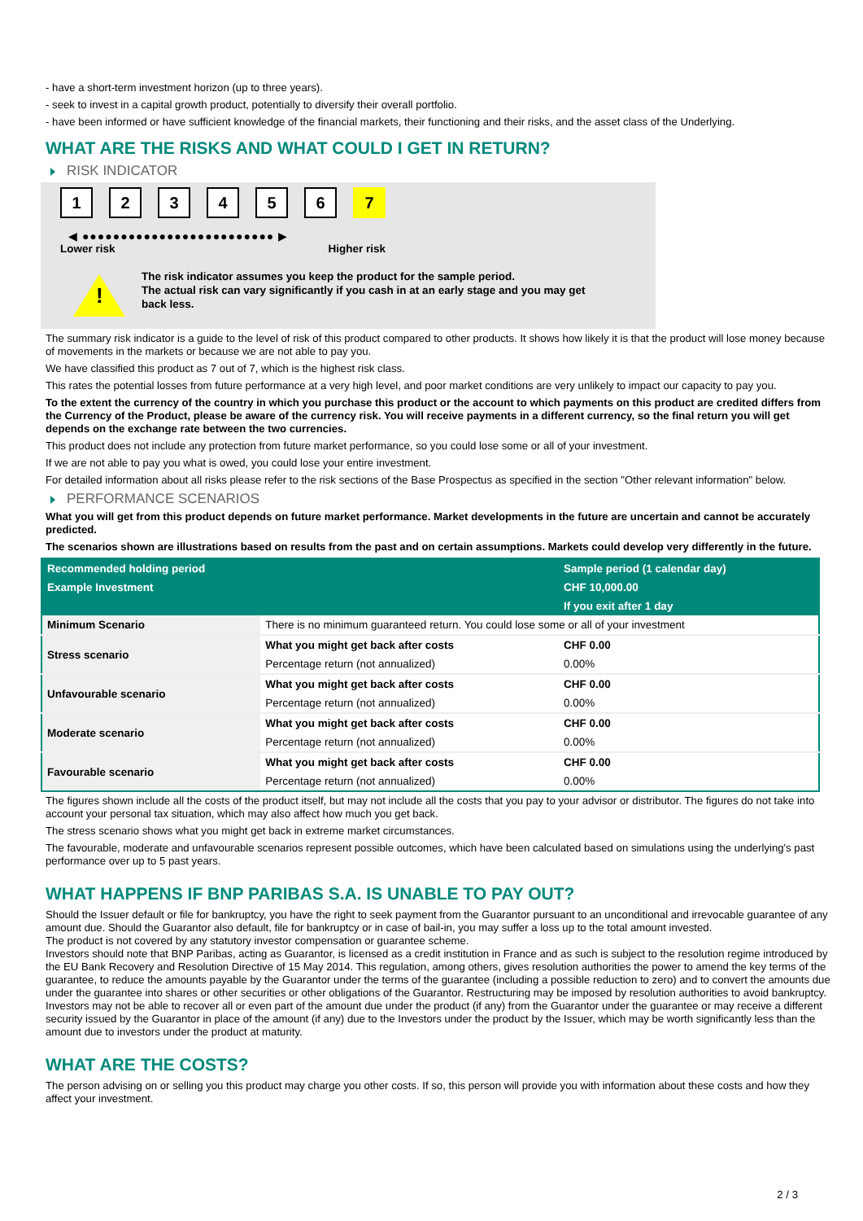- have a short-term investment horizon (up to three years).
- seek to invest in a capital growth product, potentially to diversify their overall portfolio.
- have been informed or have sufficient knowledge of the financial markets, their functioning and their risks, and the asset class of the Underlying.
WHAT ARE THE RISKS AND WHAT COULD I GET IN RETURN?
RISK INDICATOR
123456 7
◀ ●●●●●●●●●●●●●●●●●●●●●●●●● ▶
Lower risk Higher risk
!
The risk indicator assumes you keep the product for the sample period.
The actual risk can vary significantly if you cash in at an early stage and you may get
back less.
The summary risk indicator is a guide to the level of risk of this product compared to other products. It shows how likely it is that the product will lose money because of movements in the markets or because we are not able to pay you.
We have classified this product as 7 out of 7, which is the highest risk class.
This rates the potential losses from future performance at a very high level, and poor market conditions are very unlikely to impact our capacity to pay you.
To the extent the currency of the country in which you purchase this product or the account to which payments on this product are credited differs from the Currency of the Product, please be aware of the currency risk. You will receive payments in a different currency, so the final return you will get depends on the exchange rate between the two currencies.
This product does not include any protection from future market performance, so you could lose some or all of your investment.
If we are not able to pay you what is owed, you could lose your entire investment.
For detailed information about all risks please refer to the risk sections of the Base Prospectus as specified in the section "Other relevant information" below.
PERFORMANCE SCENARIOS
What you will get from this product depends on future market performance. Market developments in the future are uncertain and cannot be accurately predicted.
The scenarios shown are illustrations based on results from the past and on certain assumptions. Markets could develop very differently in the future.
| Recommended holding period | | Sample period (1 calendar day) |
| --- | --- | --- |
| Example Investment | | CHF 10,000.00 |
| | | If you exit after 1 day |
| Minimum Scenario | There is no minimum guaranteed return. You could lose some or all of your investment | |
| Stress scenario | What you might get back after costs | CHF 0.00 |
| | Percentage return (not annualized) | 0.00% |
| Unfavourable scenario | What you might get back after costs | CHF 0.00 |
| | Percentage return (not annualized) | 0.00% |
| Moderate scenario | What you might get back after costs | CHF 0.00 |
| | Percentage return (not annualized) | 0.00% |
| Favourable scenario | What you might get back after costs | CHF 0.00 |
| | Percentage return (not annualized) | 0.00% |
The figures shown include all the costs of the product itself, but may not include all the costs that you pay to your advisor or distributor. The figures do not take into account your personal tax situation, which may also affect how much you get back.
The stress scenario shows what you might get back in extreme market circumstances.
The favourable, moderate and unfavourable scenarios represent possible outcomes, which have been calculated based on simulations using the underlying's past performance over up to 5 past years.
WHAT HAPPENS IF BNP PARIBAS S.A. IS UNABLE TO PAY OUT?
Should the Issuer default or file for bankruptcy, you have the right to seek payment from the Guarantor pursuant to an unconditional and irrevocable guarantee of any amount due. Should the Guarantor also default, file for bankruptcy or in case of bail-in, you may suffer a loss up to the total amount invested.
The product is not covered by any statutory investor compensation or guarantee scheme.
Investors should note that BNP Paribas, acting as Guarantor, is licensed as a credit institution in France and as such is subject to the resolution regime introduced by the EU Bank Recovery and Resolution Directive of 15 May 2014. This regulation, among others, gives resolution authorities the power to amend the key terms of the guarantee, to reduce the amounts payable by the Guarantor under the terms of the guarantee (including a possible reduction to zero) and to convert the amounts due under the guarantee into shares or other securities or other obligations of the Guarantor. Restructuring may be imposed by resolution authorities to avoid bankruptcy. Investors may not be able to recover all or even part of the amount due under the product (if any) from the Guarantor under the guarantee or may receive a different security issued by the Guarantor in place of the amount (if any) due to the Investors under the product by the Issuer, which may be worth significantly less than the amount due to investors under the product at maturity.
WHAT ARE THE COSTS?
The person advising on or selling you this product may charge you other costs. If so, this person will provide you with information about these costs and how they affect your investment.
2 / 3